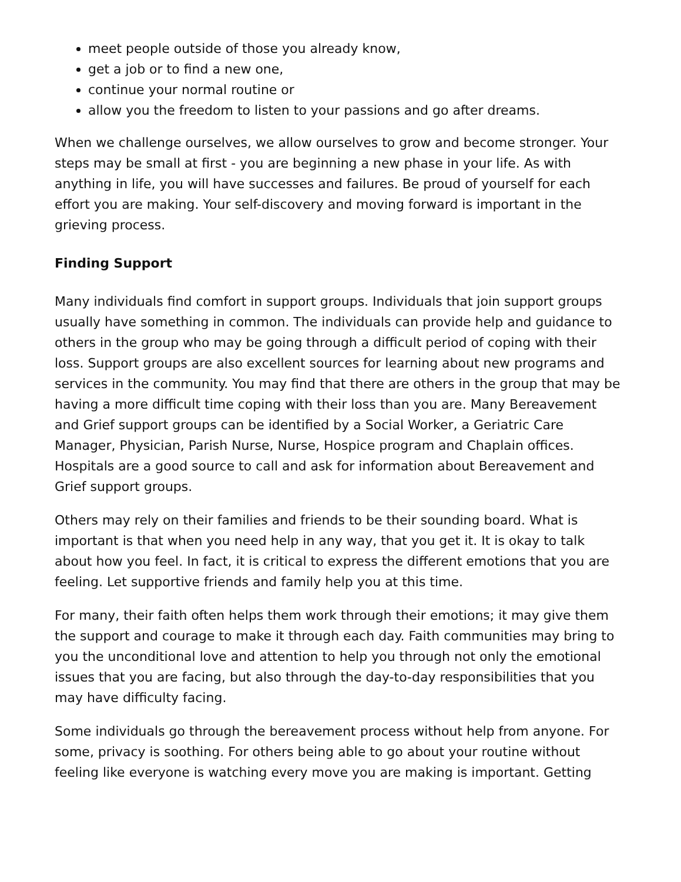meet people outside of those you already know,
get a job or to find a new one,
continue your normal routine or
allow you the freedom to listen to your passions and go after dreams.
When we challenge ourselves, we allow ourselves to grow and become stronger. Your steps may be small at first - you are beginning a new phase in your life. As with anything in life, you will have successes and failures. Be proud of yourself for each effort you are making. Your self-discovery and moving forward is important in the grieving process.
Finding Support
Many individuals find comfort in support groups. Individuals that join support groups usually have something in common. The individuals can provide help and guidance to others in the group who may be going through a difficult period of coping with their loss. Support groups are also excellent sources for learning about new programs and services in the community. You may find that there are others in the group that may be having a more difficult time coping with their loss than you are. Many Bereavement and Grief support groups can be identified by a Social Worker, a Geriatric Care Manager, Physician, Parish Nurse, Nurse, Hospice program and Chaplain offices. Hospitals are a good source to call and ask for information about Bereavement and Grief support groups.
Others may rely on their families and friends to be their sounding board. What is important is that when you need help in any way, that you get it. It is okay to talk about how you feel. In fact, it is critical to express the different emotions that you are feeling. Let supportive friends and family help you at this time.
For many, their faith often helps them work through their emotions; it may give them the support and courage to make it through each day. Faith communities may bring to you the unconditional love and attention to help you through not only the emotional issues that you are facing, but also through the day-to-day responsibilities that you may have difficulty facing.
Some individuals go through the bereavement process without help from anyone. For some, privacy is soothing. For others being able to go about your routine without feeling like everyone is watching every move you are making is important. Getting